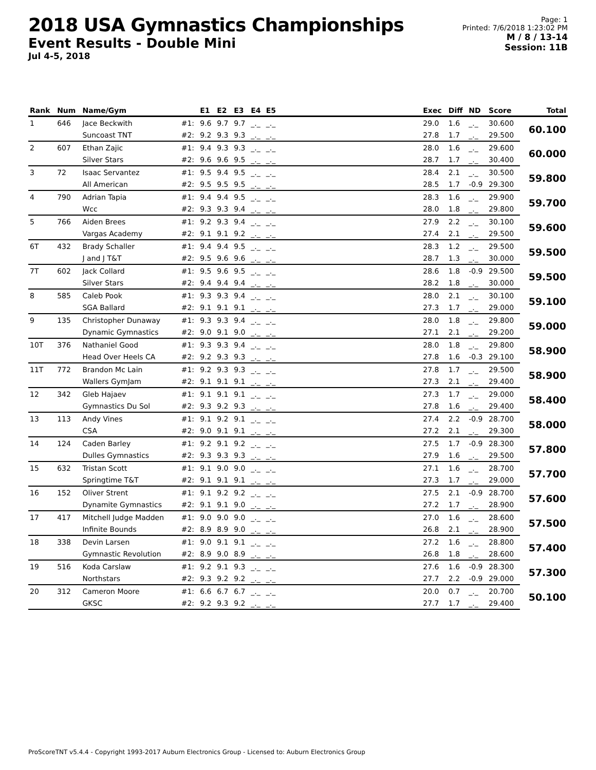2018 USA Gymnastics Championships
Event Results - Double Mini
Jul 4-5, 2018
Page: 1
Printed: 7/6/2018 1:23:02 PM
M / 8 / 13-14
Session: 11B
| Rank | Num | Name/Gym | | E1 | E2 | E3 | E4 | E5 | | Exec | Diff | ND | Score | Total |
| --- | --- | --- | --- | --- | --- | --- | --- | --- | --- | --- | --- | --- | --- | --- |
| 1 | 646 | Jace Beckwith | #1: | 9.6 | 9.7 | 9.7 | _._ | _._ | | 29.0 | 1.6 | _._ | 30.600 | 60.100 |
| | | Suncoast TNT | #2: | 9.2 | 9.3 | 9.3 | _._ | _._ | | 27.8 | 1.7 | _._ | 29.500 | |
| 2 | 607 | Ethan Zajic | #1: | 9.4 | 9.3 | 9.3 | _._ | _._ | | 28.0 | 1.6 | _._ | 29.600 | 60.000 |
| | | Silver Stars | #2: | 9.6 | 9.6 | 9.5 | _._ | _._ | | 28.7 | 1.7 | _._ | 30.400 | |
| 3 | 72 | Isaac Servantez | #1: | 9.5 | 9.4 | 9.5 | _._ | _._ | | 28.4 | 2.1 | _._ | 30.500 | 59.800 |
| | | All American | #2: | 9.5 | 9.5 | 9.5 | _._ | _._ | | 28.5 | 1.7 | -0.9 | 29.300 | |
| 4 | 790 | Adrian Tapia | #1: | 9.4 | 9.4 | 9.5 | _._ | _._ | | 28.3 | 1.6 | _._ | 29.900 | 59.700 |
| | | Wcc | #2: | 9.3 | 9.3 | 9.4 | _._ | _._ | | 28.0 | 1.8 | _._ | 29.800 | |
| 5 | 766 | Aiden Brees | #1: | 9.2 | 9.3 | 9.4 | _._ | _._ | | 27.9 | 2.2 | _._ | 30.100 | 59.600 |
| | | Vargas Academy | #2: | 9.1 | 9.1 | 9.2 | _._ | _._ | | 27.4 | 2.1 | _._ | 29.500 | |
| 6T | 432 | Brady Schaller | #1: | 9.4 | 9.4 | 9.5 | _._ | _._ | | 28.3 | 1.2 | _._ | 29.500 | 59.500 |
| | | J and J T&T | #2: | 9.5 | 9.6 | 9.6 | _._ | _._ | | 28.7 | 1.3 | _._ | 30.000 | |
| 7T | 602 | Jack Collard | #1: | 9.5 | 9.6 | 9.5 | _._ | _._ | | 28.6 | 1.8 | -0.9 | 29.500 | 59.500 |
| | | Silver Stars | #2: | 9.4 | 9.4 | 9.4 | _._ | _._ | | 28.2 | 1.8 | _._ | 30.000 | |
| 8 | 585 | Caleb Pook | #1: | 9.3 | 9.3 | 9.4 | _._ | _._ | | 28.0 | 2.1 | _._ | 30.100 | 59.100 |
| | | SGA Ballard | #2: | 9.1 | 9.1 | 9.1 | _._ | _._ | | 27.3 | 1.7 | _._ | 29.000 | |
| 9 | 135 | Christopher Dunaway | #1: | 9.3 | 9.3 | 9.4 | _._ | _._ | | 28.0 | 1.8 | _._ | 29.800 | 59.000 |
| | | Dynamic Gymnastics | #2: | 9.0 | 9.1 | 9.0 | _._ | _._ | | 27.1 | 2.1 | _._ | 29.200 | |
| 10T | 376 | Nathaniel Good | #1: | 9.3 | 9.3 | 9.4 | _._ | _._ | | 28.0 | 1.8 | _._ | 29.800 | 58.900 |
| | | Head Over Heels CA | #2: | 9.2 | 9.3 | 9.3 | _._ | _._ | | 27.8 | 1.6 | -0.3 | 29.100 | |
| 11T | 772 | Brandon Mc Lain | #1: | 9.2 | 9.3 | 9.3 | _._ | _._ | | 27.8 | 1.7 | _._ | 29.500 | 58.900 |
| | | Wallers GymJam | #2: | 9.1 | 9.1 | 9.1 | _._ | _._ | | 27.3 | 2.1 | _._ | 29.400 | |
| 12 | 342 | Gleb Hajaev | #1: | 9.1 | 9.1 | 9.1 | _._ | _._ | | 27.3 | 1.7 | _._ | 29.000 | 58.400 |
| | | Gymnastics Du Sol | #2: | 9.3 | 9.2 | 9.3 | _._ | _._ | | 27.8 | 1.6 | _._ | 29.400 | |
| 13 | 113 | Andy Vines | #1: | 9.1 | 9.2 | 9.1 | _._ | _._ | | 27.4 | 2.2 | -0.9 | 28.700 | 58.000 |
| | | CSA | #2: | 9.0 | 9.1 | 9.1 | _._ | _._ | | 27.2 | 2.1 | _._ | 29.300 | |
| 14 | 124 | Caden Barley | #1: | 9.2 | 9.1 | 9.2 | _._ | _._ | | 27.5 | 1.7 | -0.9 | 28.300 | 57.800 |
| | | Dulles Gymnastics | #2: | 9.3 | 9.3 | 9.3 | _._ | _._ | | 27.9 | 1.6 | _._ | 29.500 | |
| 15 | 632 | Tristan Scott | #1: | 9.1 | 9.0 | 9.0 | _._ | _._ | | 27.1 | 1.6 | _._ | 28.700 | 57.700 |
| | | Springtime T&T | #2: | 9.1 | 9.1 | 9.1 | _._ | _._ | | 27.3 | 1.7 | _._ | 29.000 | |
| 16 | 152 | Oliver Strent | #1: | 9.1 | 9.2 | 9.2 | _._ | _._ | | 27.5 | 2.1 | -0.9 | 28.700 | 57.600 |
| | | Dynamite Gymnastics | #2: | 9.1 | 9.1 | 9.0 | _._ | _._ | | 27.2 | 1.7 | _._ | 28.900 | |
| 17 | 417 | Mitchell Judge Madden | #1: | 9.0 | 9.0 | 9.0 | _._ | _._ | | 27.0 | 1.6 | _._ | 28.600 | 57.500 |
| | | Infinite Bounds | #2: | 8.9 | 8.9 | 9.0 | _._ | _._ | | 26.8 | 2.1 | _._ | 28.900 | |
| 18 | 338 | Devin Larsen | #1: | 9.0 | 9.1 | 9.1 | _._ | _._ | | 27.2 | 1.6 | _._ | 28.800 | 57.400 |
| | | Gymnastic Revolution | #2: | 8.9 | 9.0 | 8.9 | _._ | _._ | | 26.8 | 1.8 | _._ | 28.600 | |
| 19 | 516 | Koda Carslaw | #1: | 9.2 | 9.1 | 9.3 | _._ | _._ | | 27.6 | 1.6 | -0.9 | 28.300 | 57.300 |
| | | Northstars | #2: | 9.3 | 9.2 | 9.2 | _._ | _._ | | 27.7 | 2.2 | -0.9 | 29.000 | |
| 20 | 312 | Cameron Moore | #1: | 6.6 | 6.7 | 6.7 | _._ | _._ | | 20.0 | 0.7 | _._ | 20.700 | 50.100 |
| | | GKSC | #2: | 9.2 | 9.3 | 9.2 | _._ | _._ | | 27.7 | 1.7 | _._ | 29.400 | |
ProScoreTNT v5.4.4 - Copyright 1993-2017 Auburn Electronics Group - Licensed to: Auburn Electronics Group